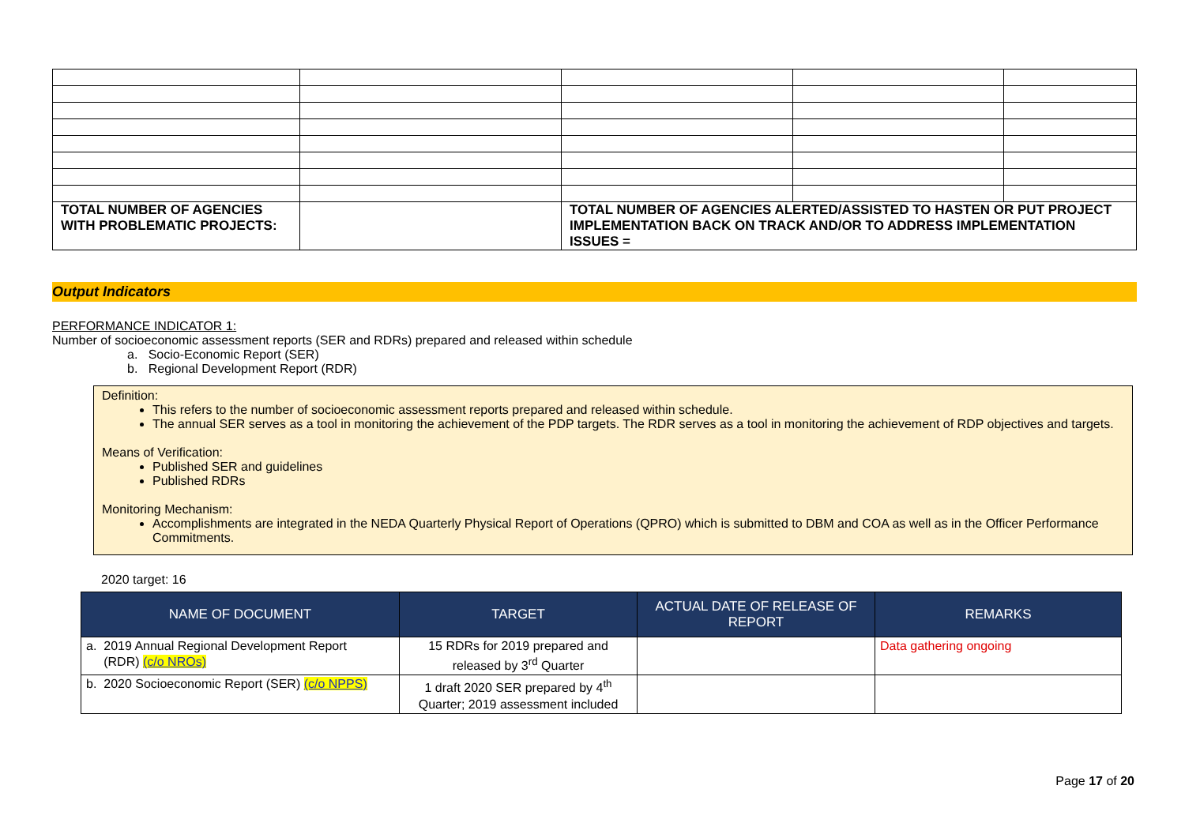| TOTAL NUMBER OF AGENCIES WITH PROBLEMATIC PROJECTS: | | TOTAL NUMBER OF AGENCIES ALERTED/ASSISTED TO HASTEN OR PUT PROJECT IMPLEMENTATION BACK ON TRACK AND/OR TO ADDRESS IMPLEMENTATION ISSUES = | | |
Output Indicators
PERFORMANCE INDICATOR 1:
Number of socioeconomic assessment reports (SER and RDRs) prepared and released within schedule
a. Socio-Economic Report (SER)
b. Regional Development Report (RDR)
Definition:
This refers to the number of socioeconomic assessment reports prepared and released within schedule.
The annual SER serves as a tool in monitoring the achievement of the PDP targets. The RDR serves as a tool in monitoring the achievement of RDP objectives and targets.
Means of Verification:
Published SER and guidelines
Published RDRs
Monitoring Mechanism:
Accomplishments are integrated in the NEDA Quarterly Physical Report of Operations (QPRO) which is submitted to DBM and COA as well as in the Officer Performance Commitments.
2020 target: 16
| NAME OF DOCUMENT | TARGET | ACTUAL DATE OF RELEASE OF REPORT | REMARKS |
| --- | --- | --- | --- |
| a. 2019 Annual Regional Development Report (RDR) (c/o NROs) | 15 RDRs for 2019 prepared and released by 3<sup>rd</sup> Quarter | | Data gathering ongoing |
| b. 2020 Socioeconomic Report (SER) (c/o NPPS) | 1 draft 2020 SER prepared by 4<sup>th</sup> Quarter; 2019 assessment included | | |
Page 17 of 20